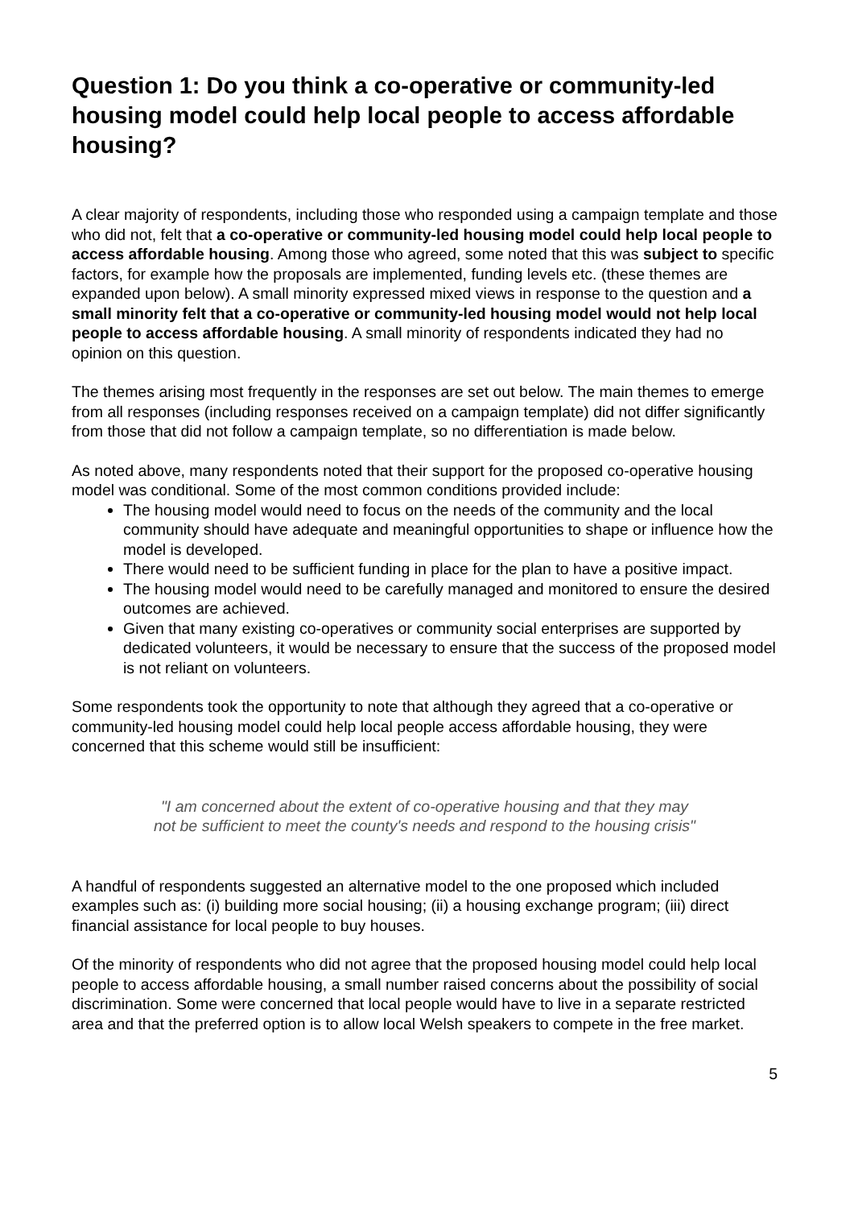Question 1: Do you think a co-operative or community-led housing model could help local people to access affordable housing?
A clear majority of respondents, including those who responded using a campaign template and those who did not, felt that a co-operative or community-led housing model could help local people to access affordable housing. Among those who agreed, some noted that this was subject to specific factors, for example how the proposals are implemented, funding levels etc. (these themes are expanded upon below). A small minority expressed mixed views in response to the question and a small minority felt that a co-operative or community-led housing model would not help local people to access affordable housing. A small minority of respondents indicated they had no opinion on this question.
The themes arising most frequently in the responses are set out below. The main themes to emerge from all responses (including responses received on a campaign template) did not differ significantly from those that did not follow a campaign template, so no differentiation is made below.
As noted above, many respondents noted that their support for the proposed co-operative housing model was conditional. Some of the most common conditions provided include:
The housing model would need to focus on the needs of the community and the local community should have adequate and meaningful opportunities to shape or influence how the model is developed.
There would need to be sufficient funding in place for the plan to have a positive impact.
The housing model would need to be carefully managed and monitored to ensure the desired outcomes are achieved.
Given that many existing co-operatives or community social enterprises are supported by dedicated volunteers, it would be necessary to ensure that the success of the proposed model is not reliant on volunteers.
Some respondents took the opportunity to note that although they agreed that a co-operative or community-led housing model could help local people access affordable housing, they were concerned that this scheme would still be insufficient:
"I am concerned about the extent of co-operative housing and that they may not be sufficient to meet the county's needs and respond to the housing crisis"
A handful of respondents suggested an alternative model to the one proposed which included examples such as: (i) building more social housing; (ii) a housing exchange program; (iii) direct financial assistance for local people to buy houses.
Of the minority of respondents who did not agree that the proposed housing model could help local people to access affordable housing, a small number raised concerns about the possibility of social discrimination. Some were concerned that local people would have to live in a separate restricted area and that the preferred option is to allow local Welsh speakers to compete in the free market.
5